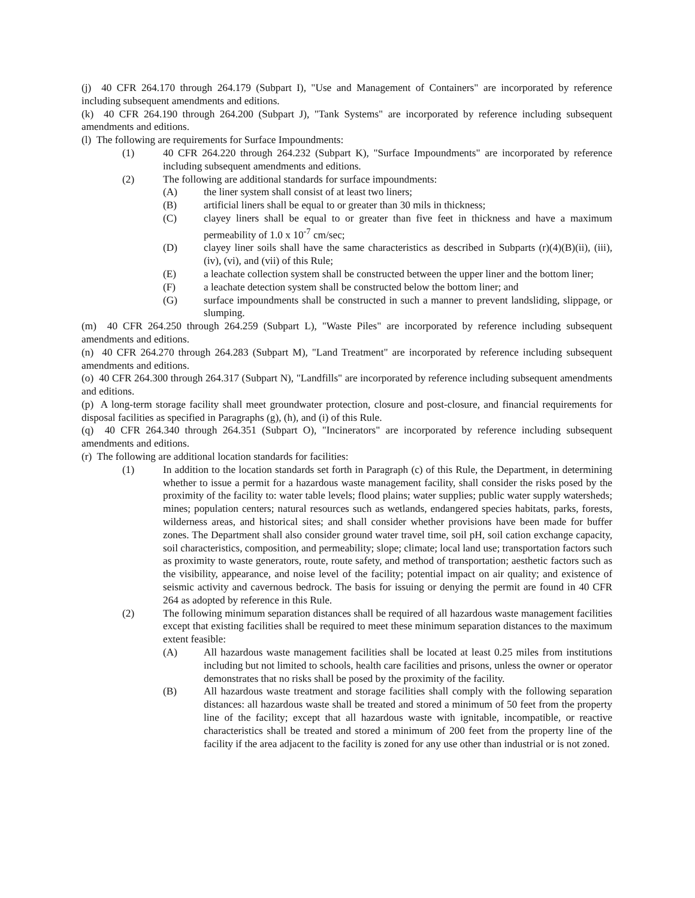(j) 40 CFR 264.170 through 264.179 (Subpart I), "Use and Management of Containers" are incorporated by reference including subsequent amendments and editions.
(k) 40 CFR 264.190 through 264.200 (Subpart J), "Tank Systems" are incorporated by reference including subsequent amendments and editions.
(l) The following are requirements for Surface Impoundments:
(1) 40 CFR 264.220 through 264.232 (Subpart K), "Surface Impoundments" are incorporated by reference including subsequent amendments and editions.
(2) The following are additional standards for surface impoundments:
(A) the liner system shall consist of at least two liners;
(B) artificial liners shall be equal to or greater than 30 mils in thickness;
(C) clayey liners shall be equal to or greater than five feet in thickness and have a maximum permeability of 1.0 x 10<sup>-7</sup> cm/sec;
(D) clayey liner soils shall have the same characteristics as described in Subparts (r)(4)(B)(ii), (iii), (iv), (vi), and (vii) of this Rule;
(E) a leachate collection system shall be constructed between the upper liner and the bottom liner;
(F) a leachate detection system shall be constructed below the bottom liner; and
(G) surface impoundments shall be constructed in such a manner to prevent landsliding, slippage, or slumping.
(m) 40 CFR 264.250 through 264.259 (Subpart L), "Waste Piles" are incorporated by reference including subsequent amendments and editions.
(n) 40 CFR 264.270 through 264.283 (Subpart M), "Land Treatment" are incorporated by reference including subsequent amendments and editions.
(o) 40 CFR 264.300 through 264.317 (Subpart N), "Landfills" are incorporated by reference including subsequent amendments and editions.
(p) A long-term storage facility shall meet groundwater protection, closure and post-closure, and financial requirements for disposal facilities as specified in Paragraphs (g), (h), and (i) of this Rule.
(q) 40 CFR 264.340 through 264.351 (Subpart O), "Incinerators" are incorporated by reference including subsequent amendments and editions.
(r) The following are additional location standards for facilities:
(1) In addition to the location standards set forth in Paragraph (c) of this Rule, the Department, in determining whether to issue a permit for a hazardous waste management facility, shall consider the risks posed by the proximity of the facility to: water table levels; flood plains; water supplies; public water supply watersheds; mines; population centers; natural resources such as wetlands, endangered species habitats, parks, forests, wilderness areas, and historical sites; and shall consider whether provisions have been made for buffer zones. The Department shall also consider ground water travel time, soil pH, soil cation exchange capacity, soil characteristics, composition, and permeability; slope; climate; local land use; transportation factors such as proximity to waste generators, route, route safety, and method of transportation; aesthetic factors such as the visibility, appearance, and noise level of the facility; potential impact on air quality; and existence of seismic activity and cavernous bedrock. The basis for issuing or denying the permit are found in 40 CFR 264 as adopted by reference in this Rule.
(2) The following minimum separation distances shall be required of all hazardous waste management facilities except that existing facilities shall be required to meet these minimum separation distances to the maximum extent feasible:
(A) All hazardous waste management facilities shall be located at least 0.25 miles from institutions including but not limited to schools, health care facilities and prisons, unless the owner or operator demonstrates that no risks shall be posed by the proximity of the facility.
(B) All hazardous waste treatment and storage facilities shall comply with the following separation distances: all hazardous waste shall be treated and stored a minimum of 50 feet from the property line of the facility; except that all hazardous waste with ignitable, incompatible, or reactive characteristics shall be treated and stored a minimum of 200 feet from the property line of the facility if the area adjacent to the facility is zoned for any use other than industrial or is not zoned.